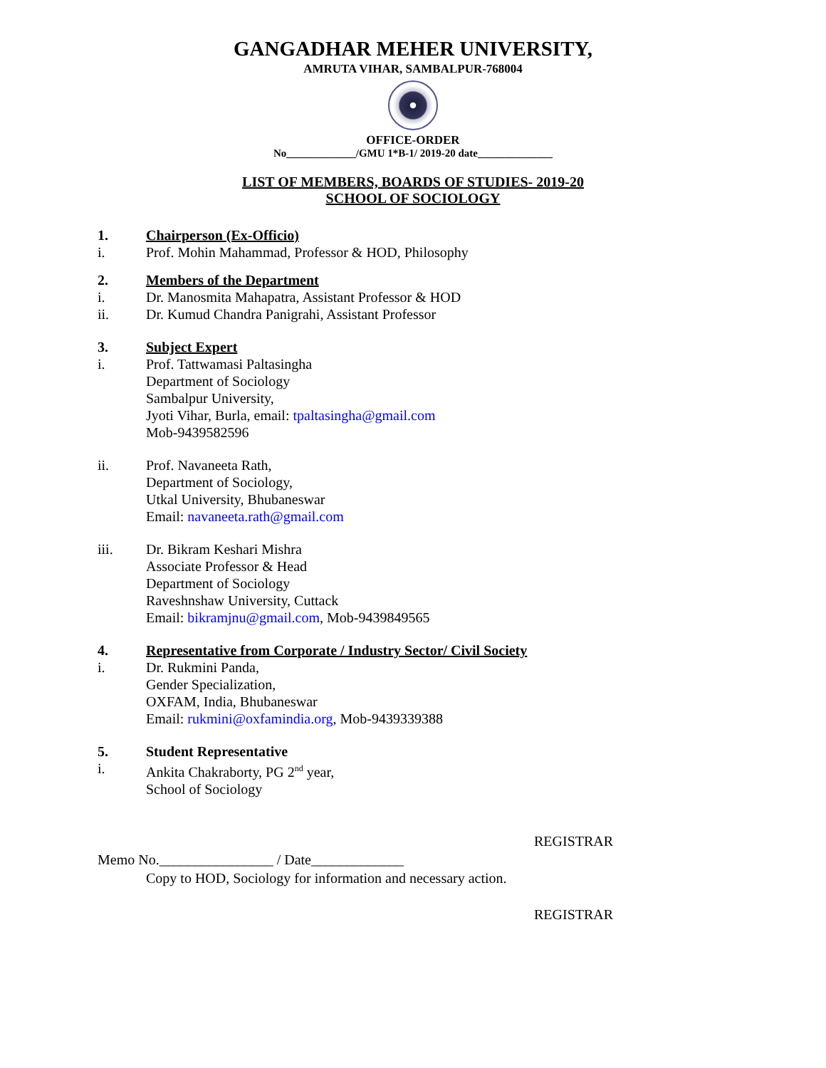GANGADHAR MEHER UNIVERSITY,
AMRUTA VIHAR, SAMBALPUR-768004
OFFICE-ORDER
No_____________/GMU 1*B-1/ 2019-20 date______________
LIST OF MEMBERS, BOARDS OF STUDIES- 2019-20
SCHOOL OF SOCIOLOGY
1. Chairperson (Ex-Officio)
i. Prof. Mohin Mahammad, Professor & HOD, Philosophy
2. Members of the Department
i. Dr. Manosmita Mahapatra, Assistant Professor & HOD
ii. Dr. Kumud Chandra Panigrahi, Assistant Professor
3. Subject Expert
i. Prof. Tattwamasi Paltasingha
Department of Sociology
Sambalpur University,
Jyoti Vihar, Burla, email: tpaltasingha@gmail.com
Mob-9439582596
ii. Prof. Navaneeta Rath,
Department of Sociology,
Utkal University, Bhubaneswar
Email: navaneeta.rath@gmail.com
iii. Dr. Bikram Keshari Mishra
Associate Professor & Head
Department of Sociology
Raveshnshaw University, Cuttack
Email: bikramjnu@gmail.com, Mob-9439849565
4. Representative from Corporate / Industry Sector/ Civil Society
i. Dr. Rukmini Panda,
Gender Specialization,
OXFAM, India, Bhubaneswar
Email: rukmini@oxfamindia.org, Mob-9439339388
5. Student Representative
i. Ankita Chakraborty, PG 2<sup>nd</sup> year,
School of Sociology
REGISTRAR
Memo No.________________ / Date_____________
Copy to HOD, Sociology for information and necessary action.
REGISTRAR